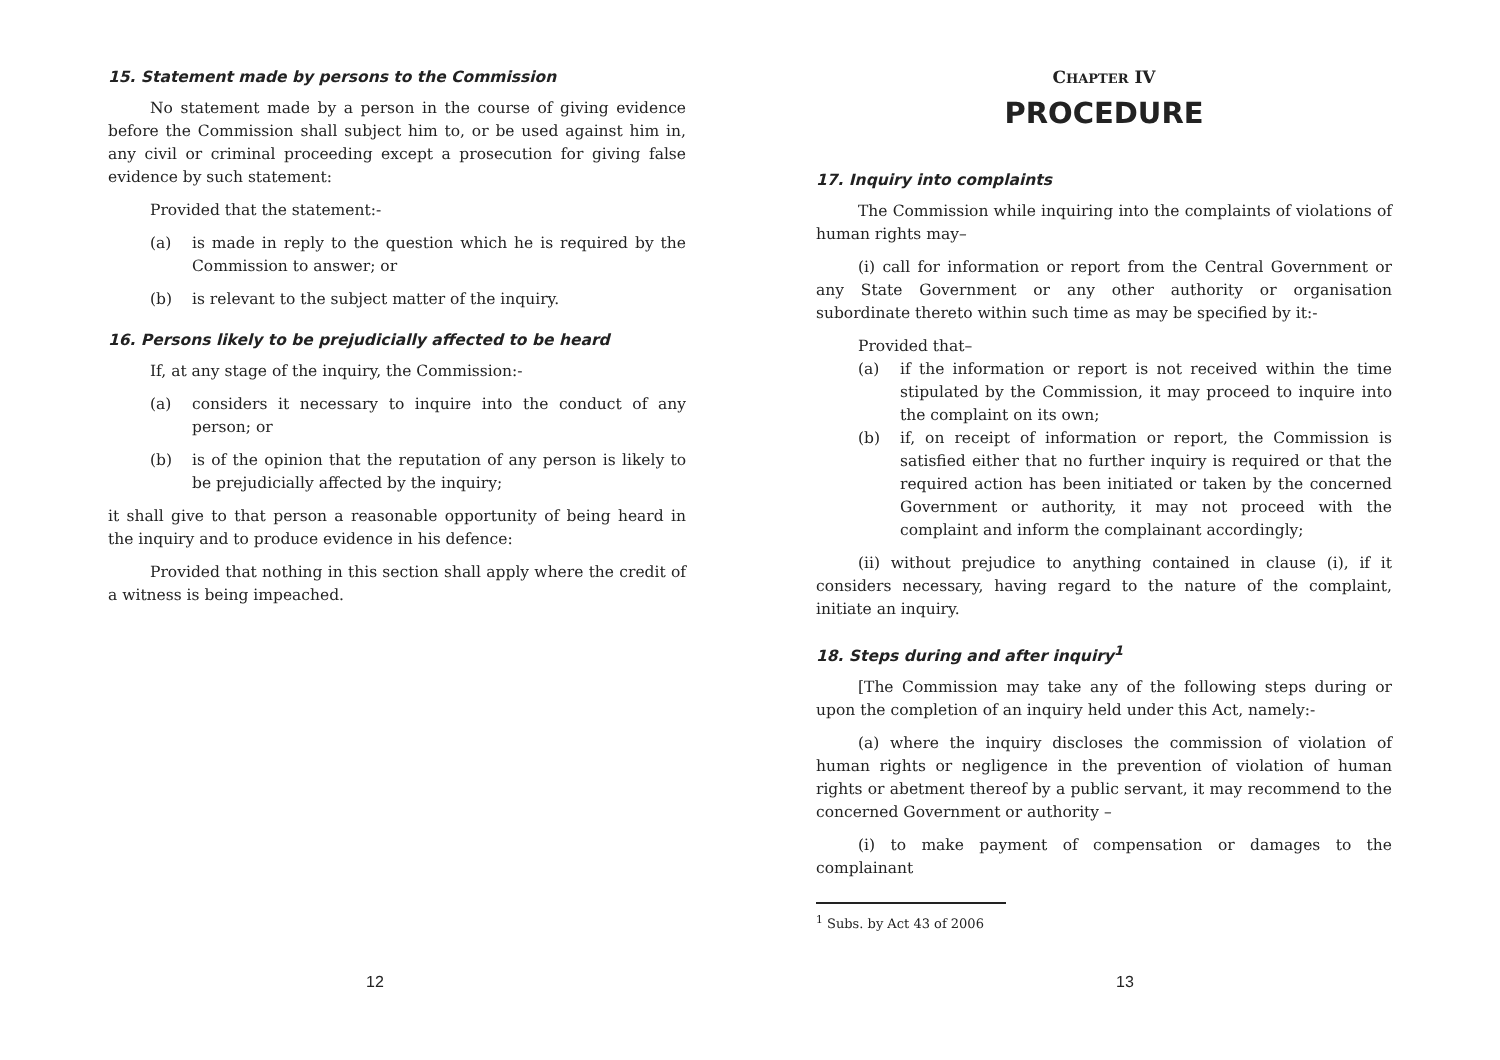15. Statement made by persons to the Commission
No statement made by a person in the course of giving evidence before the Commission shall subject him to, or be used against him in, any civil or criminal proceeding except a prosecution for giving false evidence by such statement:
Provided that the statement:-
(a) is made in reply to the question which he is required by the Commission to answer; or
(b) is relevant to the subject matter of the inquiry.
16. Persons likely to be prejudicially affected to be heard
If, at any stage of the inquiry, the Commission:-
(a) considers it necessary to inquire into the conduct of any person; or
(b) is of the opinion that the reputation of any person is likely to be prejudicially affected by the inquiry;
it shall give to that person a reasonable opportunity of being heard in the inquiry and to produce evidence in his defence:
Provided that nothing in this section shall apply where the credit of a witness is being impeached.
12
CHAPTER IV
PROCEDURE
17. Inquiry into complaints
The Commission while inquiring into the complaints of violations of human rights may–
(i) call for information or report from the Central Government or any State Government or any other authority or organisation subordinate thereto within such time as may be specified by it:-
Provided that–
(a) if the information or report is not received within the time stipulated by the Commission, it may proceed to inquire into the complaint on its own;
(b) if, on receipt of information or report, the Commission is satisfied either that no further inquiry is required or that the required action has been initiated or taken by the concerned Government or authority, it may not proceed with the complaint and inform the complainant accordingly;
(ii) without prejudice to anything contained in clause (i), if it considers necessary, having regard to the nature of the complaint, initiate an inquiry.
18. Steps during and after inquiry<sup>1</sup>
[The Commission may take any of the following steps during or upon the completion of an inquiry held under this Act, namely:-
(a) where the inquiry discloses the commission of violation of human rights or negligence in the prevention of violation of human rights or abetment thereof by a public servant, it may recommend to the concerned Government or authority –
(i) to make payment of compensation or damages to the complainant
<sup>1</sup> Subs. by Act 43 of 2006
13